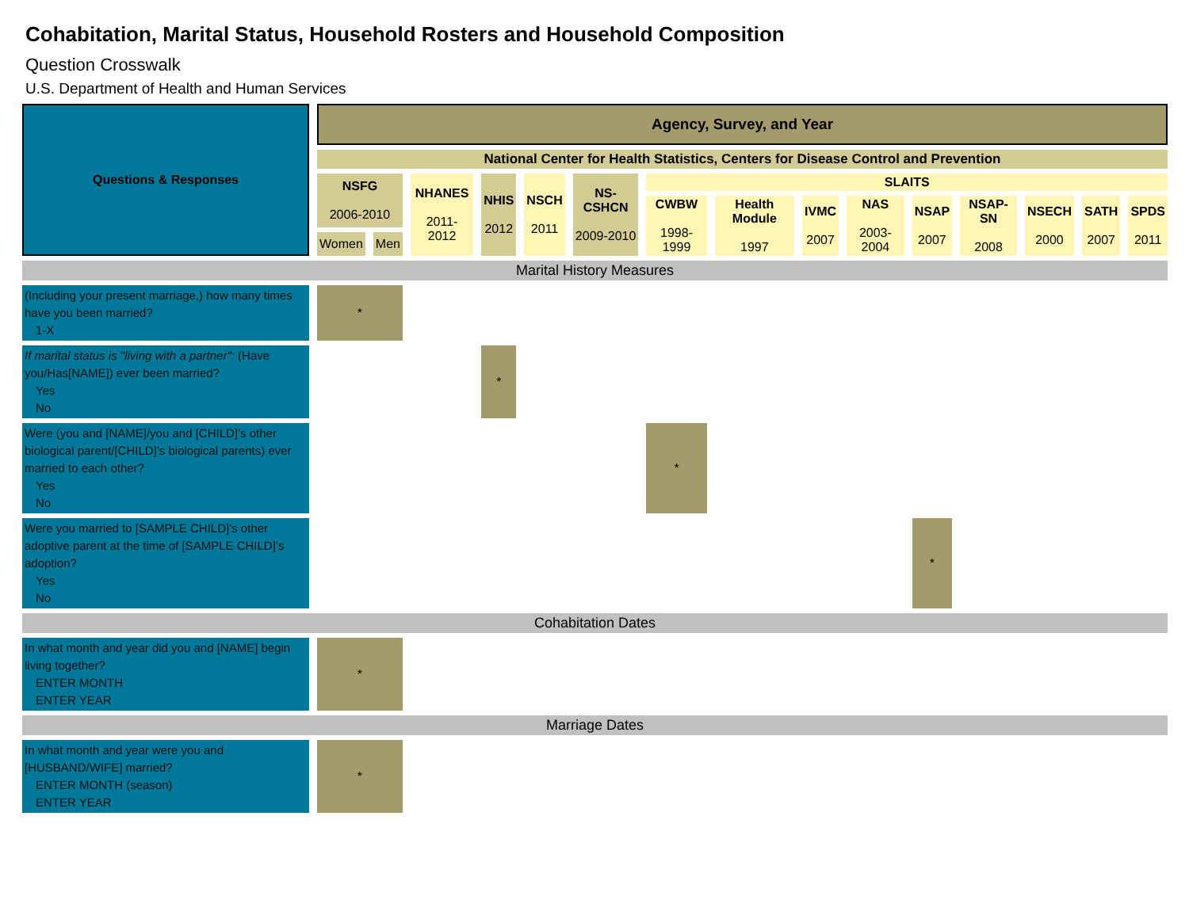Cohabitation, Marital Status, Household Rosters and Household Composition
Question Crosswalk
U.S. Department of Health and Human Services
| Questions & Responses | Agency, Survey, and Year | | | | | | | | | | | | | | |
| --- | --- | --- | --- | --- | --- | --- | --- | --- | --- | --- | --- | --- | --- | --- | --- |
| | National Center for Health Statistics, Centers for Disease Control and Prevention | | | | | | | | | | | | | | |
| | NSFG 2006-2010 | | NHANES 2011-2012 | NHIS 2012 | NSCH 2011 | NS-CSHCN 2009-2010 | SLAITS | | | | | | | | |
| | | | | | | | CWBW 1998-1999 | Health Module 1997 | IVMC 2007 | NAS 2003-2004 | NSAP 2007 | NSAP-SN 2008 | NSECH 2000 | SATH 2007 | SPDS 2011 |
| | Women | Men | | | | | | | | | | | | | |
| Marital History Measures | | | | | | | | | | | | | | | |
| (Including your present marriage,) how many times have you been married? 1-X | * | | | | | | | | | | | | | | |
| If marital status is "living with a partner": (Have you/Has[NAME]) ever been married? Yes No | | | | * | | | | | | | | | | | |
| Were (you and [NAME]/you and [CHILD]’s other biological parent/[CHILD]’s biological parents) ever married to each other? Yes No | | | | | | | * | | | | | | | | |
| Were you married to [SAMPLE CHILD]’s other adoptive parent at the time of [SAMPLE CHILD]’s adoption? Yes No | | | | | | | | | | | * | | | | |
| Cohabitation Dates | | | | | | | | | | | | | | | |
| In what month and year did you and [NAME] begin living together? ENTER MONTH ENTER YEAR | * | | | | | | | | | | | | | | |
| Marriage Dates | | | | | | | | | | | | | | | |
| In what month and year were you and [HUSBAND/WIFE] married? ENTER MONTH (season) ENTER YEAR | * | | | | | | | | | | | | | | |